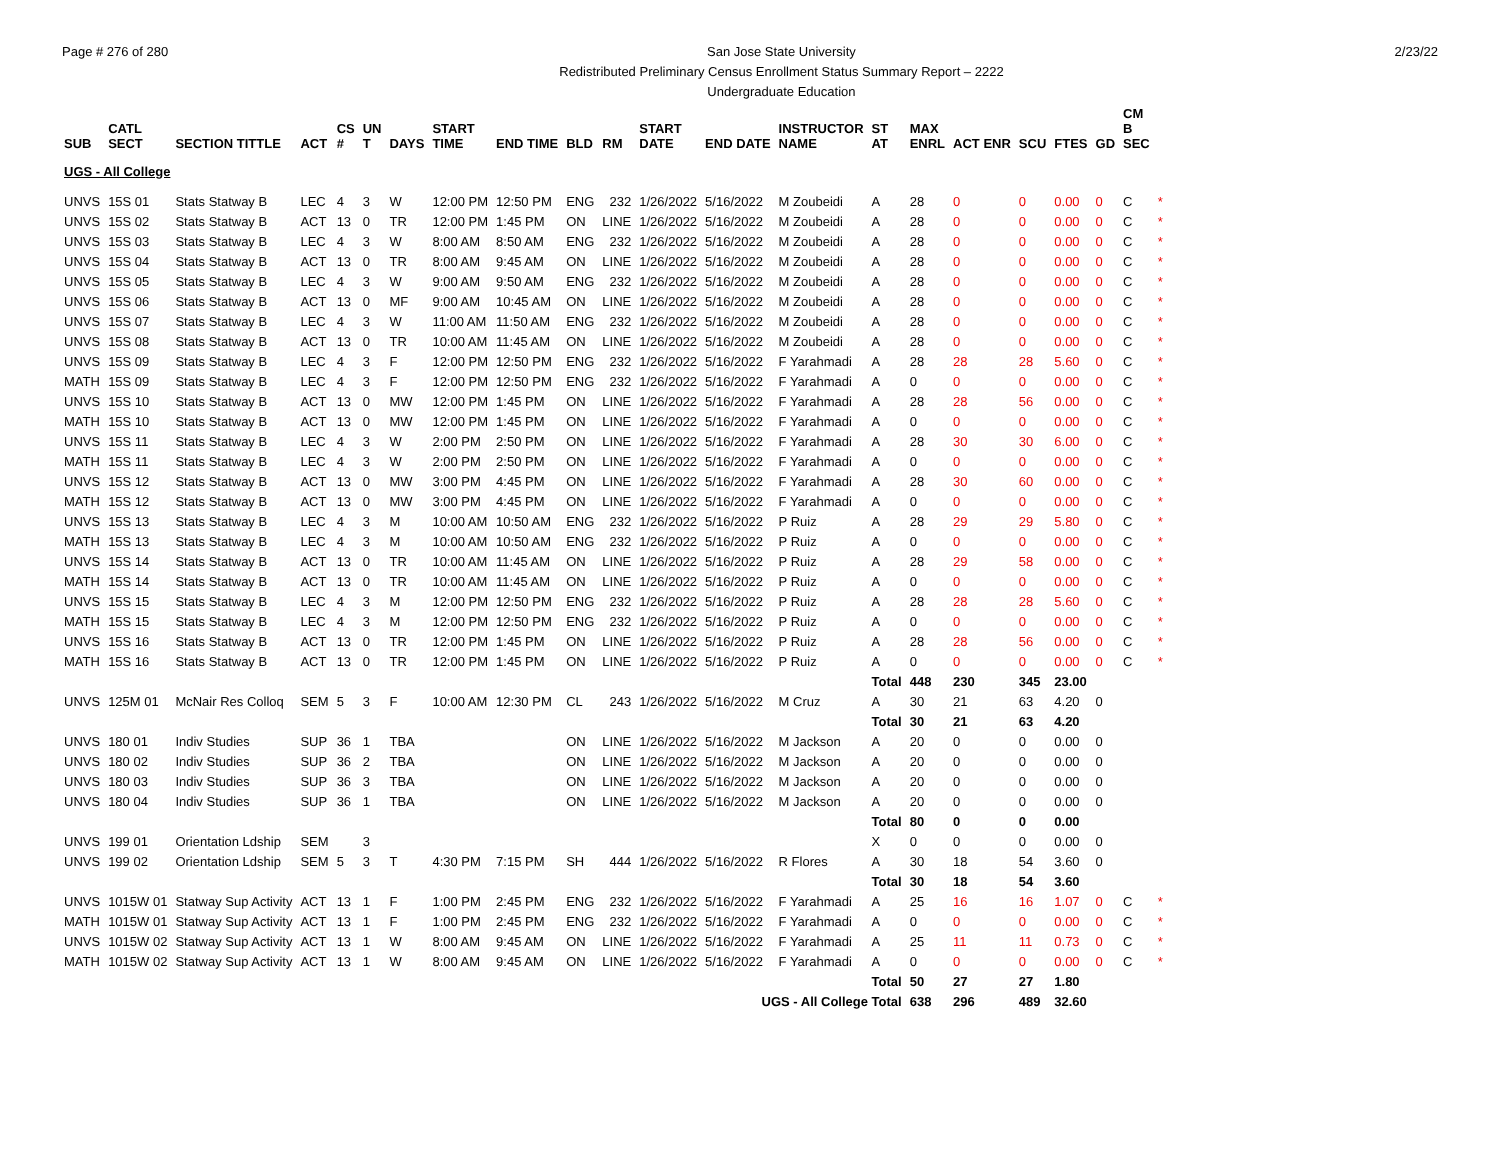Page # 276 of 280 San Jose State University
Redistributed Preliminary Census Enrollment Status Summary Report – 2222
Undergraduate Education
2/23/22
| SUB | CATL SECT | SECTION TITTLE | ACT | CS # | UN T | DAYS | START TIME | END TIME | BLD | RM | START DATE | END DATE | INSTRUCTOR NAME | ST AT | MAX ENRL | ACT ENR | SCU | FTES | GD | CM B SEC | |
| --- | --- | --- | --- | --- | --- | --- | --- | --- | --- | --- | --- | --- | --- | --- | --- | --- | --- | --- | --- | --- | --- |
| UGS - All College | | | | | | | | | | | | | | | | | | | | | |
| UNVS | 15S 01 | Stats Statway B | LEC | 4 | 3 | W | 12:00 PM | 12:50 PM | ENG | 232 | 1/26/2022 | 5/16/2022 | M Zoubeidi | A | 28 | 0 | 0 | 0.00 | 0 | C | * |
| UNVS | 15S 02 | Stats Statway B | ACT | 13 | 0 | TR | 12:00 PM | 1:45 PM | ON | LINE | 1/26/2022 | 5/16/2022 | M Zoubeidi | A | 28 | 0 | 0 | 0.00 | 0 | C | * |
| UNVS | 15S 03 | Stats Statway B | LEC | 4 | 3 | W | 8:00 AM | 8:50 AM | ENG | 232 | 1/26/2022 | 5/16/2022 | M Zoubeidi | A | 28 | 0 | 0 | 0.00 | 0 | C | * |
| UNVS | 15S 04 | Stats Statway B | ACT | 13 | 0 | TR | 8:00 AM | 9:45 AM | ON | LINE | 1/26/2022 | 5/16/2022 | M Zoubeidi | A | 28 | 0 | 0 | 0.00 | 0 | C | * |
| UNVS | 15S 05 | Stats Statway B | LEC | 4 | 3 | W | 9:00 AM | 9:50 AM | ENG | 232 | 1/26/2022 | 5/16/2022 | M Zoubeidi | A | 28 | 0 | 0 | 0.00 | 0 | C | * |
| UNVS | 15S 06 | Stats Statway B | ACT | 13 | 0 | MF | 9:00 AM | 10:45 AM | ON | LINE | 1/26/2022 | 5/16/2022 | M Zoubeidi | A | 28 | 0 | 0 | 0.00 | 0 | C | * |
| UNVS | 15S 07 | Stats Statway B | LEC | 4 | 3 | W | 11:00 AM | 11:50 AM | ENG | 232 | 1/26/2022 | 5/16/2022 | M Zoubeidi | A | 28 | 0 | 0 | 0.00 | 0 | C | * |
| UNVS | 15S 08 | Stats Statway B | ACT | 13 | 0 | TR | 10:00 AM | 11:45 AM | ON | LINE | 1/26/2022 | 5/16/2022 | M Zoubeidi | A | 28 | 0 | 0 | 0.00 | 0 | C | * |
| UNVS | 15S 09 | Stats Statway B | LEC | 4 | 3 | F | 12:00 PM | 12:50 PM | ENG | 232 | 1/26/2022 | 5/16/2022 | F Yarahmadi | A | 28 | 28 | 28 | 5.60 | 0 | C | * |
| MATH | 15S 09 | Stats Statway B | LEC | 4 | 3 | F | 12:00 PM | 12:50 PM | ENG | 232 | 1/26/2022 | 5/16/2022 | F Yarahmadi | A | 0 | 0 | 0 | 0.00 | 0 | C | * |
| UNVS | 15S 10 | Stats Statway B | ACT | 13 | 0 | MW | 12:00 PM | 1:45 PM | ON | LINE | 1/26/2022 | 5/16/2022 | F Yarahmadi | A | 28 | 28 | 56 | 0.00 | 0 | C | * |
| MATH | 15S 10 | Stats Statway B | ACT | 13 | 0 | MW | 12:00 PM | 1:45 PM | ON | LINE | 1/26/2022 | 5/16/2022 | F Yarahmadi | A | 0 | 0 | 0 | 0.00 | 0 | C | * |
| UNVS | 15S 11 | Stats Statway B | LEC | 4 | 3 | W | 2:00 PM | 2:50 PM | ON | LINE | 1/26/2022 | 5/16/2022 | F Yarahmadi | A | 28 | 30 | 30 | 6.00 | 0 | C | * |
| MATH | 15S 11 | Stats Statway B | LEC | 4 | 3 | W | 2:00 PM | 2:50 PM | ON | LINE | 1/26/2022 | 5/16/2022 | F Yarahmadi | A | 0 | 0 | 0 | 0.00 | 0 | C | * |
| UNVS | 15S 12 | Stats Statway B | ACT | 13 | 0 | MW | 3:00 PM | 4:45 PM | ON | LINE | 1/26/2022 | 5/16/2022 | F Yarahmadi | A | 28 | 30 | 60 | 0.00 | 0 | C | * |
| MATH | 15S 12 | Stats Statway B | ACT | 13 | 0 | MW | 3:00 PM | 4:45 PM | ON | LINE | 1/26/2022 | 5/16/2022 | F Yarahmadi | A | 0 | 0 | 0 | 0.00 | 0 | C | * |
| UNVS | 15S 13 | Stats Statway B | LEC | 4 | 3 | M | 10:00 AM | 10:50 AM | ENG | 232 | 1/26/2022 | 5/16/2022 | P Ruiz | A | 28 | 29 | 29 | 5.80 | 0 | C | * |
| MATH | 15S 13 | Stats Statway B | LEC | 4 | 3 | M | 10:00 AM | 10:50 AM | ENG | 232 | 1/26/2022 | 5/16/2022 | P Ruiz | A | 0 | 0 | 0 | 0.00 | 0 | C | * |
| UNVS | 15S 14 | Stats Statway B | ACT | 13 | 0 | TR | 10:00 AM | 11:45 AM | ON | LINE | 1/26/2022 | 5/16/2022 | P Ruiz | A | 28 | 29 | 58 | 0.00 | 0 | C | * |
| MATH | 15S 14 | Stats Statway B | ACT | 13 | 0 | TR | 10:00 AM | 11:45 AM | ON | LINE | 1/26/2022 | 5/16/2022 | P Ruiz | A | 0 | 0 | 0 | 0.00 | 0 | C | * |
| UNVS | 15S 15 | Stats Statway B | LEC | 4 | 3 | M | 12:00 PM | 12:50 PM | ENG | 232 | 1/26/2022 | 5/16/2022 | P Ruiz | A | 28 | 28 | 28 | 5.60 | 0 | C | * |
| MATH | 15S 15 | Stats Statway B | LEC | 4 | 3 | M | 12:00 PM | 12:50 PM | ENG | 232 | 1/26/2022 | 5/16/2022 | P Ruiz | A | 0 | 0 | 0 | 0.00 | 0 | C | * |
| UNVS | 15S 16 | Stats Statway B | ACT | 13 | 0 | TR | 12:00 PM | 1:45 PM | ON | LINE | 1/26/2022 | 5/16/2022 | P Ruiz | A | 28 | 28 | 56 | 0.00 | 0 | C | * |
| MATH | 15S 16 | Stats Statway B | ACT | 13 | 0 | TR | 12:00 PM | 1:45 PM | ON | LINE | 1/26/2022 | 5/16/2022 | P Ruiz | A | 0 | 0 | 0 | 0.00 | 0 | C | * |
| | | | | | | | | | | | | | | Total | 448 | 230 | 345 | 23.00 | | | |
| UNVS | 125M 01 | McNair Res Colloq | SEM | 5 | 3 | F | 10:00 AM | 12:30 PM | CL | 243 | 1/26/2022 | 5/16/2022 | M Cruz | A | 30 | 21 | 63 | 4.20 | 0 | | |
| | | | | | | | | | | | | | | Total | 30 | 21 | 63 | 4.20 | | | |
| UNVS | 180 01 | Indiv Studies | SUP | 36 | 1 | TBA | | | ON | LINE | 1/26/2022 | 5/16/2022 | M Jackson | A | 20 | 0 | 0 | 0.00 | 0 | | |
| UNVS | 180 02 | Indiv Studies | SUP | 36 | 2 | TBA | | | ON | LINE | 1/26/2022 | 5/16/2022 | M Jackson | A | 20 | 0 | 0 | 0.00 | 0 | | |
| UNVS | 180 03 | Indiv Studies | SUP | 36 | 3 | TBA | | | ON | LINE | 1/26/2022 | 5/16/2022 | M Jackson | A | 20 | 0 | 0 | 0.00 | 0 | | |
| UNVS | 180 04 | Indiv Studies | SUP | 36 | 1 | TBA | | | ON | LINE | 1/26/2022 | 5/16/2022 | M Jackson | A | 20 | 0 | 0 | 0.00 | 0 | | |
| | | | | | | | | | | | | | | Total | 80 | 0 | 0 | 0.00 | | | |
| UNVS | 199 01 | Orientation Ldship | SEM | | 3 | | | | | | | | | X | 0 | 0 | 0 | 0.00 | 0 | | |
| UNVS | 199 02 | Orientation Ldship | SEM | 5 | 3 | T | 4:30 PM | 7:15 PM | SH | 444 | 1/26/2022 | 5/16/2022 | R Flores | A | 30 | 18 | 54 | 3.60 | 0 | | |
| | | | | | | | | | | | | | | Total | 30 | 18 | 54 | 3.60 | | | |
| UNVS | 1015W 01 | Statway Sup Activity | ACT | 13 | 1 | F | 1:00 PM | 2:45 PM | ENG | 232 | 1/26/2022 | 5/16/2022 | F Yarahmadi | A | 25 | 16 | 16 | 1.07 | 0 | C | * |
| MATH | 1015W 01 | Statway Sup Activity | ACT | 13 | 1 | F | 1:00 PM | 2:45 PM | ENG | 232 | 1/26/2022 | 5/16/2022 | F Yarahmadi | A | 0 | 0 | 0 | 0.00 | 0 | C | * |
| UNVS | 1015W 02 | Statway Sup Activity | ACT | 13 | 1 | W | 8:00 AM | 9:45 AM | ON | LINE | 1/26/2022 | 5/16/2022 | F Yarahmadi | A | 25 | 11 | 11 | 0.73 | 0 | C | * |
| MATH | 1015W 02 | Statway Sup Activity | ACT | 13 | 1 | W | 8:00 AM | 9:45 AM | ON | LINE | 1/26/2022 | 5/16/2022 | F Yarahmadi | A | 0 | 0 | 0 | 0.00 | 0 | C | * |
| | | | | | | | | | | | | | | Total | 50 | 27 | 27 | 1.80 | | | |
| | | | | | | | | | | | | UGS - All College Total | | | 638 | 296 | 489 | 32.60 | | | |